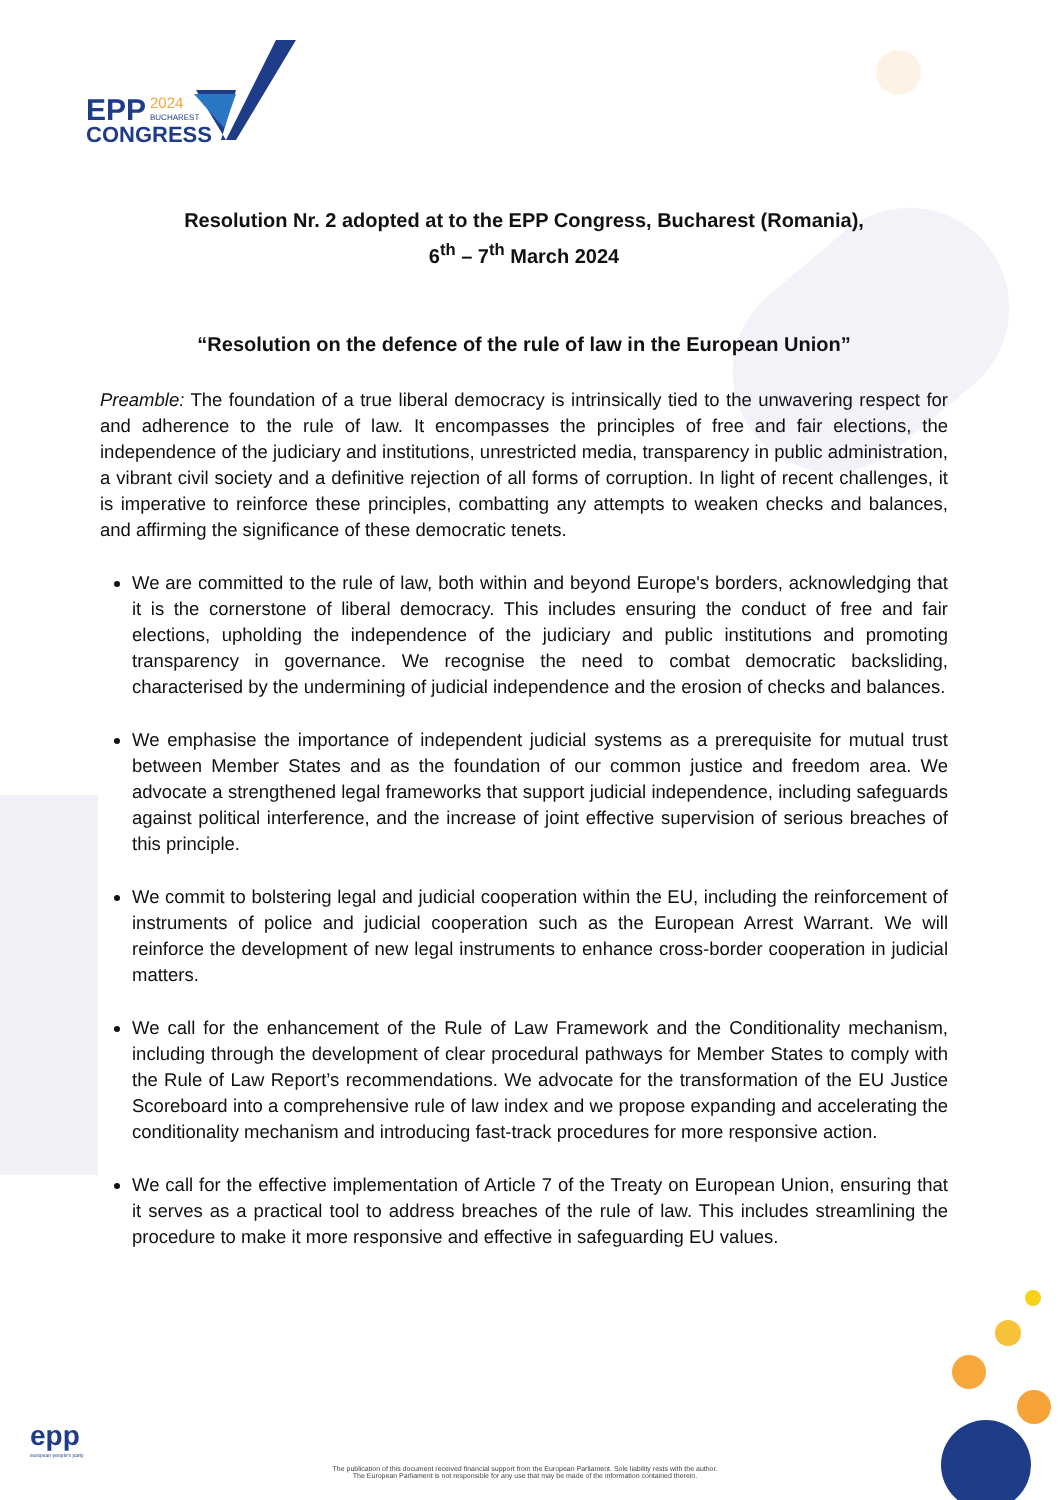EPP
2024
BUCHAREST
CONGRESS
Resolution Nr. 2 adopted at to the EPP Congress, Bucharest (Romania),
6<sup>th</sup> – 7<sup>th</sup> March 2024
“Resolution on the defence of the rule of law in the European Union”
Preamble: The foundation of a true liberal democracy is intrinsically tied to the unwavering respect for and adherence to the rule of law. It encompasses the principles of free and fair elections, the independence of the judiciary and institutions, unrestricted media, transparency in public administration, a vibrant civil society and a definitive rejection of all forms of corruption. In light of recent challenges, it is imperative to reinforce these principles, combatting any attempts to weaken checks and balances, and affirming the significance of these democratic tenets.
We are committed to the rule of law, both within and beyond Europe's borders, acknowledging that it is the cornerstone of liberal democracy. This includes ensuring the conduct of free and fair elections, upholding the independence of the judiciary and public institutions and promoting transparency in governance. We recognise the need to combat democratic backsliding, characterised by the undermining of judicial independence and the erosion of checks and balances.
We emphasise the importance of independent judicial systems as a prerequisite for mutual trust between Member States and as the foundation of our common justice and freedom area. We advocate a strengthened legal frameworks that support judicial independence, including safeguards against political interference, and the increase of joint effective supervision of serious breaches of this principle.
We commit to bolstering legal and judicial cooperation within the EU, including the reinforcement of instruments of police and judicial cooperation such as the European Arrest Warrant. We will reinforce the development of new legal instruments to enhance cross-border cooperation in judicial matters.
We call for the enhancement of the Rule of Law Framework and the Conditionality mechanism, including through the development of clear procedural pathways for Member States to comply with the Rule of Law Report’s recommendations. We advocate for the transformation of the EU Justice Scoreboard into a comprehensive rule of law index and we propose expanding and accelerating the conditionality mechanism and introducing fast-track procedures for more responsive action.
We call for the effective implementation of Article 7 of the Treaty on European Union, ensuring that it serves as a practical tool to address breaches of the rule of law. This includes streamlining the procedure to make it more responsive and effective in safeguarding EU values.
epp
european people's party
The publication of this document received financial support from the European Parliament. Sole liability rests with the author.
The European Parliament is not responsible for any use that may be made of the information contained therein.